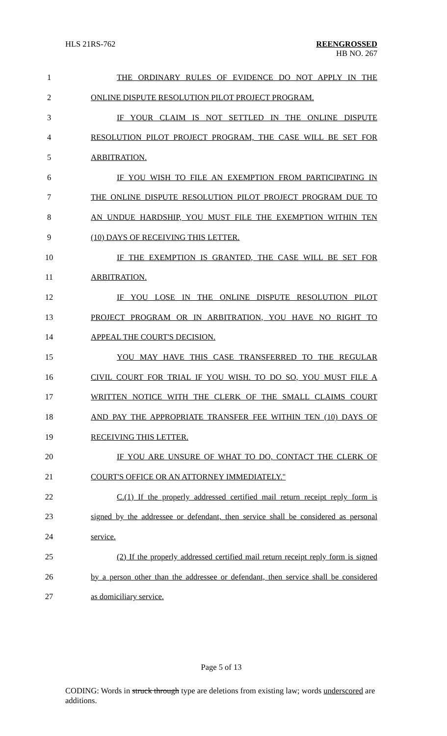HLS 21RS-762 REENGROSSED
HB NO. 267
1 THE ORDINARY RULES OF EVIDENCE DO NOT APPLY IN THE
2 ONLINE DISPUTE RESOLUTION PILOT PROJECT PROGRAM.
3 IF YOUR CLAIM IS NOT SETTLED IN THE ONLINE DISPUTE
4 RESOLUTION PILOT PROJECT PROGRAM, THE CASE WILL BE SET FOR
5 ARBITRATION.
6 IF YOU WISH TO FILE AN EXEMPTION FROM PARTICIPATING IN
7 THE ONLINE DISPUTE RESOLUTION PILOT PROJECT PROGRAM DUE TO
8 AN UNDUE HARDSHIP, YOU MUST FILE THE EXEMPTION WITHIN TEN
9 (10) DAYS OF RECEIVING THIS LETTER.
10 IF THE EXEMPTION IS GRANTED, THE CASE WILL BE SET FOR
11 ARBITRATION.
12 IF YOU LOSE IN THE ONLINE DISPUTE RESOLUTION PILOT
13 PROJECT PROGRAM OR IN ARBITRATION, YOU HAVE NO RIGHT TO
14 APPEAL THE COURT'S DECISION.
15 YOU MAY HAVE THIS CASE TRANSFERRED TO THE REGULAR
16 CIVIL COURT FOR TRIAL IF YOU WISH. TO DO SO, YOU MUST FILE A
17 WRITTEN NOTICE WITH THE CLERK OF THE SMALL CLAIMS COURT
18 AND PAY THE APPROPRIATE TRANSFER FEE WITHIN TEN (10) DAYS OF
19 RECEIVING THIS LETTER.
20 IF YOU ARE UNSURE OF WHAT TO DO, CONTACT THE CLERK OF
21 COURT'S OFFICE OR AN ATTORNEY IMMEDIATELY."
22 C.(1) If the properly addressed certified mail return receipt reply form is
23 signed by the addressee or defendant, then service shall be considered as personal
24 service.
25 (2) If the properly addressed certified mail return receipt reply form is signed
26 by a person other than the addressee or defendant, then service shall be considered
27 as domiciliary service.
Page 5 of 13
CODING: Words in struck through type are deletions from existing law; words underscored are additions.